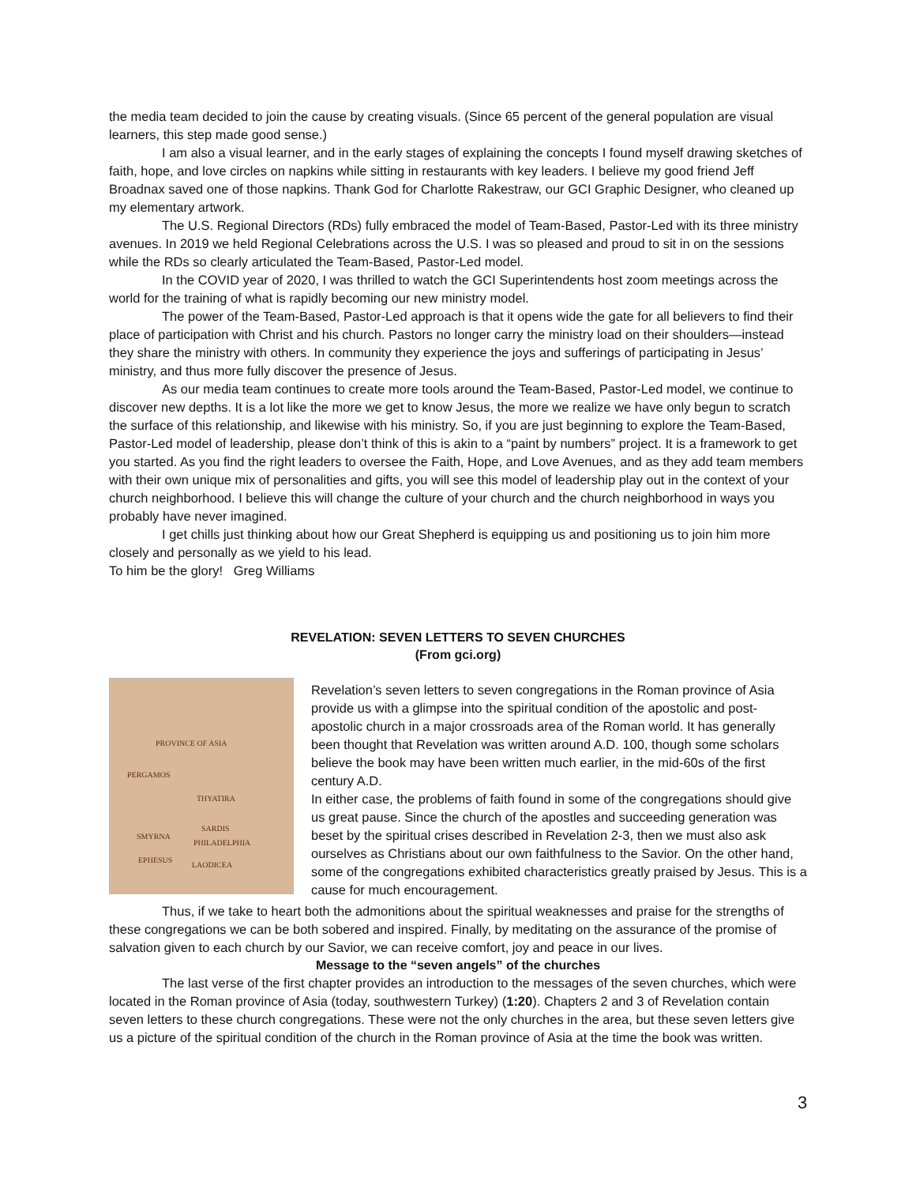the media team decided to join the cause by creating visuals. (Since 65 percent of the general population are visual learners, this step made good sense.)
I am also a visual learner, and in the early stages of explaining the concepts I found myself drawing sketches of faith, hope, and love circles on napkins while sitting in restaurants with key leaders. I believe my good friend Jeff Broadnax saved one of those napkins. Thank God for Charlotte Rakestraw, our GCI Graphic Designer, who cleaned up my elementary artwork.
The U.S. Regional Directors (RDs) fully embraced the model of Team-Based, Pastor-Led with its three ministry avenues. In 2019 we held Regional Celebrations across the U.S. I was so pleased and proud to sit in on the sessions while the RDs so clearly articulated the Team-Based, Pastor-Led model.
In the COVID year of 2020, I was thrilled to watch the GCI Superintendents host zoom meetings across the world for the training of what is rapidly becoming our new ministry model.
The power of the Team-Based, Pastor-Led approach is that it opens wide the gate for all believers to find their place of participation with Christ and his church. Pastors no longer carry the ministry load on their shoulders—instead they share the ministry with others. In community they experience the joys and sufferings of participating in Jesus’ ministry, and thus more fully discover the presence of Jesus.
As our media team continues to create more tools around the Team-Based, Pastor-Led model, we continue to discover new depths. It is a lot like the more we get to know Jesus, the more we realize we have only begun to scratch the surface of this relationship, and likewise with his ministry. So, if you are just beginning to explore the Team-Based, Pastor-Led model of leadership, please don’t think of this is akin to a “paint by numbers” project. It is a framework to get you started. As you find the right leaders to oversee the Faith, Hope, and Love Avenues, and as they add team members with their own unique mix of personalities and gifts, you will see this model of leadership play out in the context of your church neighborhood. I believe this will change the culture of your church and the church neighborhood in ways you probably have never imagined.
I get chills just thinking about how our Great Shepherd is equipping us and positioning us to join him more closely and personally as we yield to his lead.
To him be the glory! Greg Williams
REVELATION: SEVEN LETTERS TO SEVEN CHURCHES
(From gci.org)
PROVINCE OF ASIA
PERGAMOS
THYATIRA
SARDIS
SMYRNA
PHILADELPHIA
EPHESUS
LAODICEA
Revelation’s seven letters to seven congregations in the Roman province of Asia provide us with a glimpse into the spiritual condition of the apostolic and post-apostolic church in a major crossroads area of the Roman world. It has generally been thought that Revelation was written around A.D. 100, though some scholars believe the book may have been written much earlier, in the mid-60s of the first century A.D.
In either case, the problems of faith found in some of the congregations should give us great pause. Since the church of the apostles and succeeding generation was beset by the spiritual crises described in Revelation 2-3, then we must also ask ourselves as Christians about our own faithfulness to the Savior. On the other hand, some of the congregations exhibited characteristics greatly praised by Jesus. This is a cause for much encouragement.
Thus, if we take to heart both the admonitions about the spiritual weaknesses and praise for the strengths of these congregations we can be both sobered and inspired. Finally, by meditating on the assurance of the promise of salvation given to each church by our Savior, we can receive comfort, joy and peace in our lives.
Message to the “seven angels” of the churches
The last verse of the first chapter provides an introduction to the messages of the seven churches, which were located in the Roman province of Asia (today, southwestern Turkey) (1:20). Chapters 2 and 3 of Revelation contain seven letters to these church congregations. These were not the only churches in the area, but these seven letters give us a picture of the spiritual condition of the church in the Roman province of Asia at the time the book was written.
3